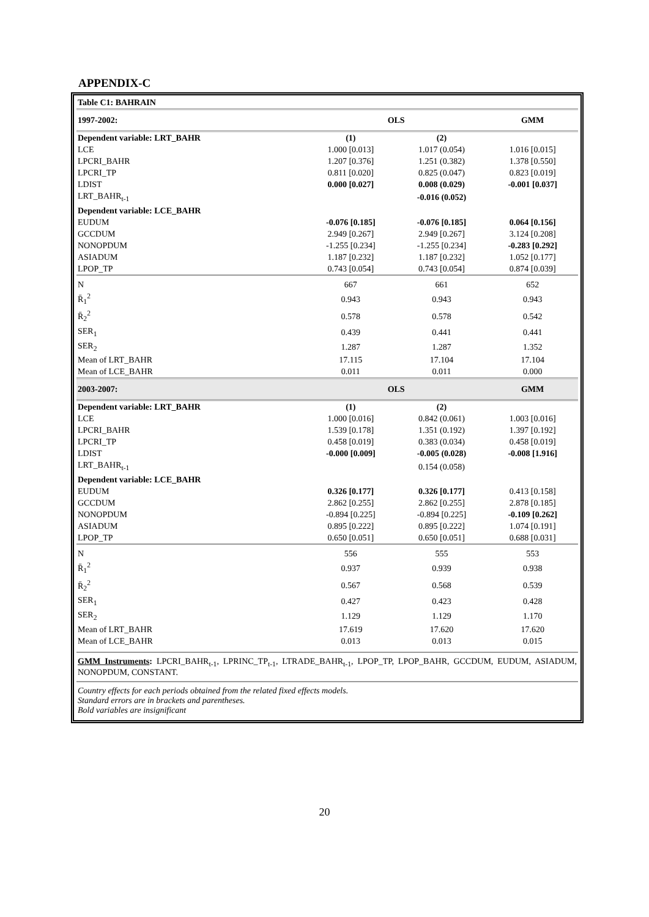APPENDIX-C
| Table C1: BAHRAIN | | | |
| 1997-2002: | OLS | | GMM |
| Dependent variable: LRT_BAHR | (1) | (2) | |
| LCE | 1.000 [0.013] | 1.017 (0.054) | 1.016 [0.015] |
| LPCRI_BAHR | 1.207 [0.376] | 1.251 (0.382) | 1.378 [0.550] |
| LPCRI_TP | 0.811 [0.020] | 0.825 (0.047) | 0.823 [0.019] |
| LDIST | 0.000 [0.027] | 0.008 (0.029) | -0.001 [0.037] |
| LRT_BAHR<sub>t-1</sub> | | -0.016 (0.052) | |
| Dependent variable: LCE_BAHR | | | |
| EUDUM | -0.076 [0.185] | -0.076 [0.185] | 0.064 [0.156] |
| GCCDUM | 2.949 [0.267] | 2.949 [0.267] | 3.124 [0.208] |
| NONOPDUM | -1.255 [0.234] | -1.255 [0.234] | -0.283 [0.292] |
| ASIADUM | 1.187 [0.232] | 1.187 [0.232] | 1.052 [0.177] |
| LPOP_TP | 0.743 [0.054] | 0.743 [0.054] | 0.874 [0.039] |
| N | 667 | 661 | 652 |
| R̄<sub>1</sub><sup>2</sup> | 0.943 | 0.943 | 0.943 |
| R̄<sub>2</sub><sup>2</sup> | 0.578 | 0.578 | 0.542 |
| SER<sub>1</sub> | 0.439 | 0.441 | 0.441 |
| SER<sub>2</sub> | 1.287 | 1.287 | 1.352 |
| Mean of LRT_BAHR | 17.115 | 17.104 | 17.104 |
| Mean of LCE_BAHR | 0.011 | 0.011 | 0.000 |
| 2003-2007: | OLS | | GMM |
| Dependent variable: LRT_BAHR | (1) | (2) | |
| LCE | 1.000 [0.016] | 0.842 (0.061) | 1.003 [0.016] |
| LPCRI_BAHR | 1.539 [0.178] | 1.351 (0.192) | 1.397 [0.192] |
| LPCRI_TP | 0.458 [0.019] | 0.383 (0.034) | 0.458 [0.019] |
| LDIST | -0.000 [0.009] | -0.005 (0.028) | -0.008 [1.916] |
| LRT_BAHR<sub>t-1</sub> | | 0.154 (0.058) | |
| Dependent variable: LCE_BAHR | | | |
| EUDUM | 0.326 [0.177] | 0.326 [0.177] | 0.413 [0.158] |
| GCCDUM | 2.862 [0.255] | 2.862 [0.255] | 2.878 [0.185] |
| NONOPDUM | -0.894 [0.225] | -0.894 [0.225] | -0.109 [0.262] |
| ASIADUM | 0.895 [0.222] | 0.895 [0.222] | 1.074 [0.191] |
| LPOP_TP | 0.650 [0.051] | 0.650 [0.051] | 0.688 [0.031] |
| N | 556 | 555 | 553 |
| R̄<sub>1</sub><sup>2</sup> | 0.937 | 0.939 | 0.938 |
| R̄<sub>2</sub><sup>2</sup> | 0.567 | 0.568 | 0.539 |
| SER<sub>1</sub> | 0.427 | 0.423 | 0.428 |
| SER<sub>2</sub> | 1.129 | 1.129 | 1.170 |
| Mean of LRT_BAHR | 17.619 | 17.620 | 17.620 |
| Mean of LCE_BAHR | 0.013 | 0.013 | 0.015 |
GMM Instruments: LPCRI_BAHR<sub>t-1</sub>, LPRINC_TP<sub>t-1</sub>, LTRADE_BAHR<sub>t-1</sub>, LPOP_TP, LPOP_BAHR, GCCDUM, EUDUM, ASIADUM, NONOPDUM, CONSTANT.
Country effects for each periods obtained from the related fixed effects models.
Standard errors are in brackets and parentheses.
Bold variables are insignificant
20